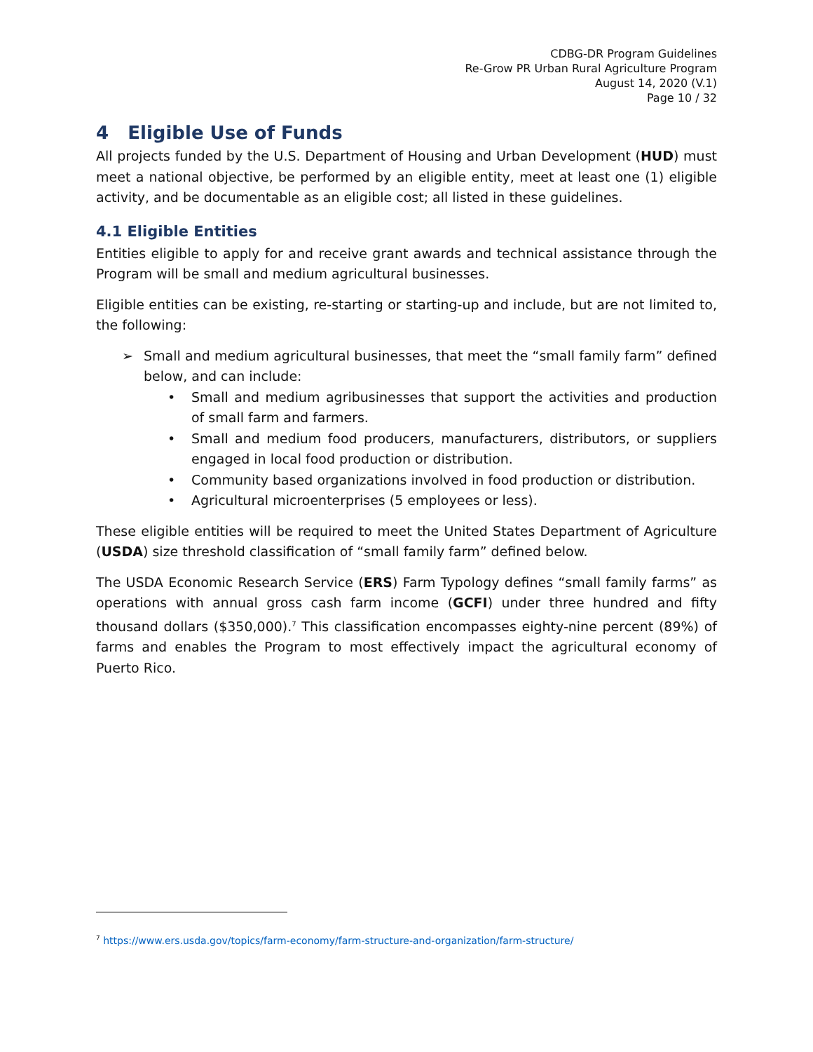CDBG-DR Program Guidelines
Re-Grow PR Urban Rural Agriculture Program
August 14, 2020 (V.1)
Page 10 / 32
4 Eligible Use of Funds
All projects funded by the U.S. Department of Housing and Urban Development (HUD) must meet a national objective, be performed by an eligible entity, meet at least one (1) eligible activity, and be documentable as an eligible cost; all listed in these guidelines.
4.1 Eligible Entities
Entities eligible to apply for and receive grant awards and technical assistance through the Program will be small and medium agricultural businesses.
Eligible entities can be existing, re-starting or starting-up and include, but are not limited to, the following:
➢ Small and medium agricultural businesses, that meet the “small family farm” defined below, and can include:
• Small and medium agribusinesses that support the activities and production of small farm and farmers.
• Small and medium food producers, manufacturers, distributors, or suppliers engaged in local food production or distribution.
• Community based organizations involved in food production or distribution.
• Agricultural microenterprises (5 employees or less).
These eligible entities will be required to meet the United States Department of Agriculture (USDA) size threshold classification of “small family farm” defined below.
The USDA Economic Research Service (ERS) Farm Typology defines “small family farms” as operations with annual gross cash farm income (GCFI) under three hundred and fifty thousand dollars ($350,000).<sup>7</sup> This classification encompasses eighty-nine percent (89%) of farms and enables the Program to most effectively impact the agricultural economy of Puerto Rico.
<sup>7</sup> https://www.ers.usda.gov/topics/farm-economy/farm-structure-and-organization/farm-structure/